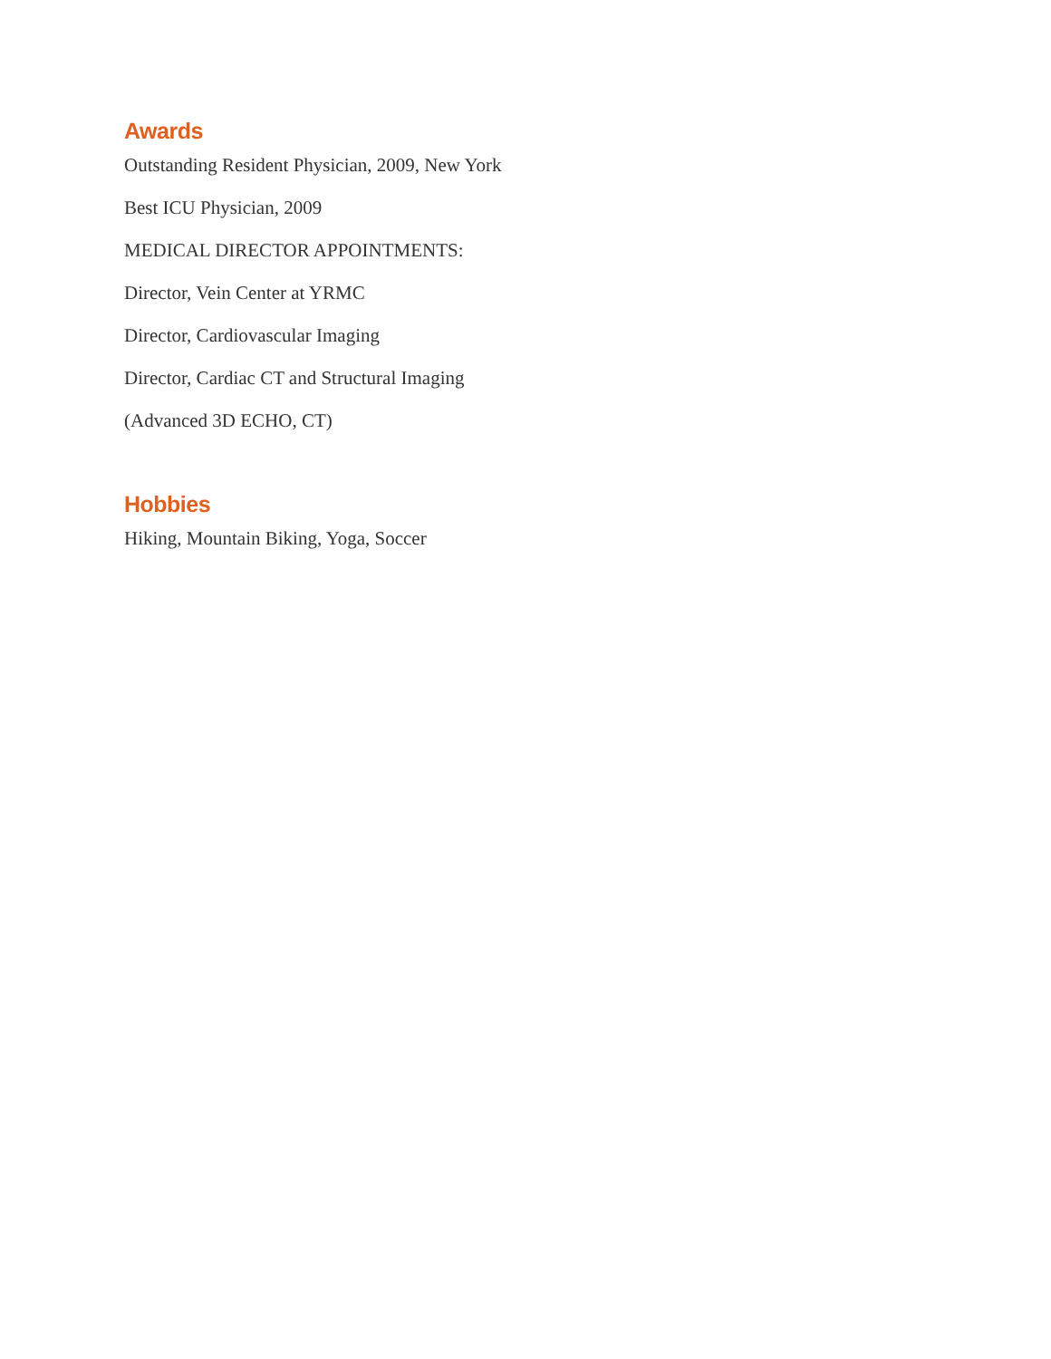Awards
Outstanding Resident Physician, 2009, New York
Best ICU Physician, 2009
MEDICAL DIRECTOR APPOINTMENTS:
Director, Vein Center at YRMC
Director, Cardiovascular Imaging
Director, Cardiac CT and Structural Imaging
(Advanced 3D ECHO, CT)
Hobbies
Hiking, Mountain Biking, Yoga, Soccer